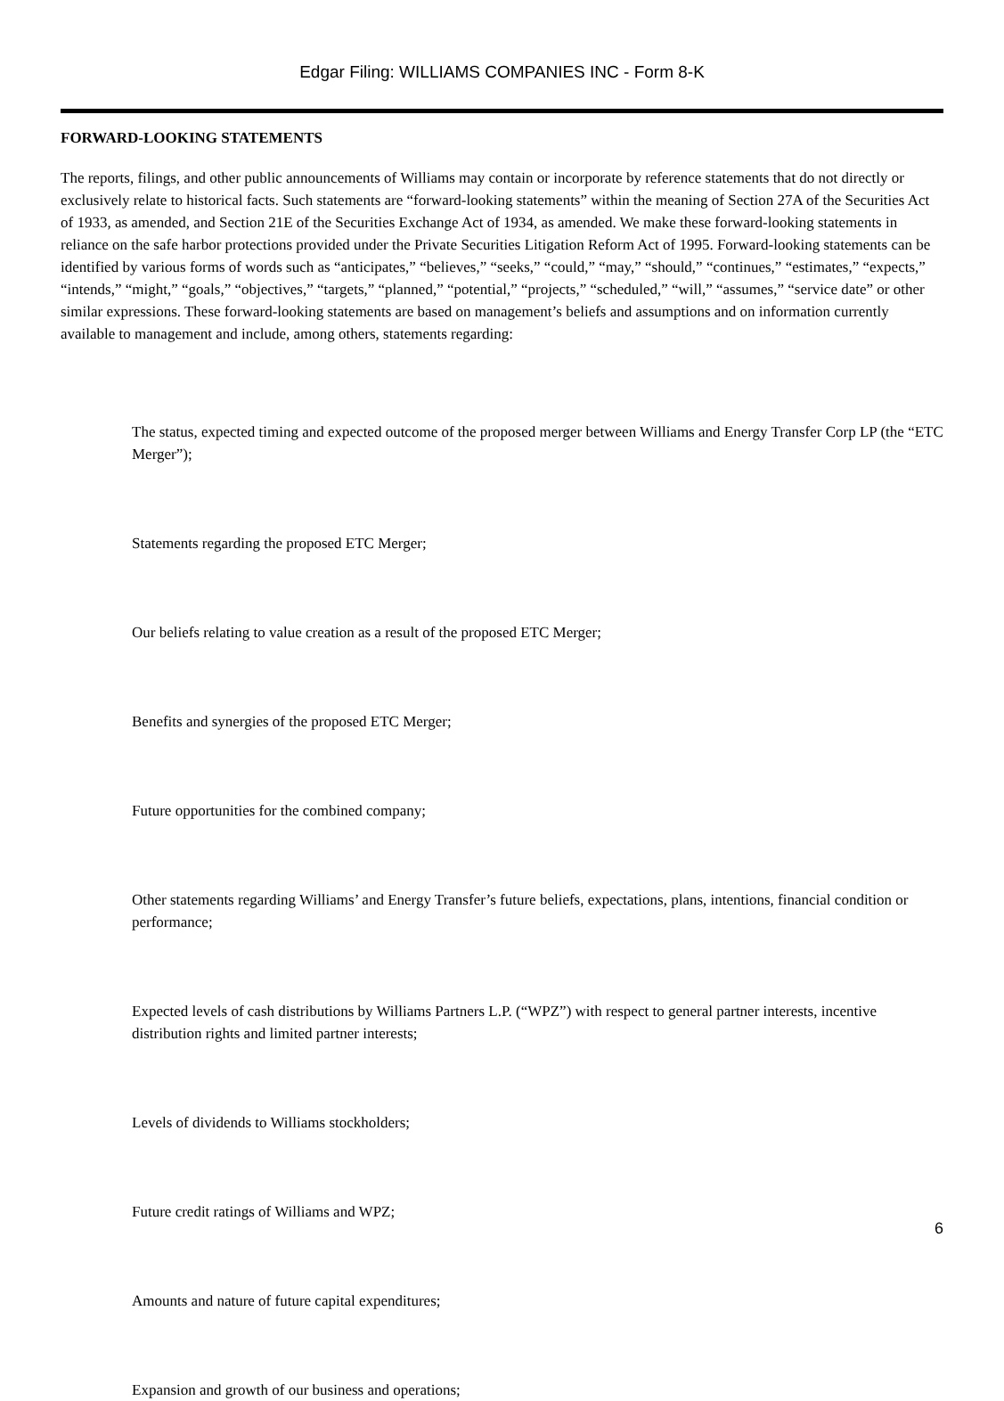Edgar Filing: WILLIAMS COMPANIES INC - Form 8-K
FORWARD-LOOKING STATEMENTS
The reports, filings, and other public announcements of Williams may contain or incorporate by reference statements that do not directly or exclusively relate to historical facts. Such statements are “forward-looking statements” within the meaning of Section 27A of the Securities Act of 1933, as amended, and Section 21E of the Securities Exchange Act of 1934, as amended. We make these forward-looking statements in reliance on the safe harbor protections provided under the Private Securities Litigation Reform Act of 1995. Forward-looking statements can be identified by various forms of words such as “anticipates,” “believes,” “seeks,” “could,” “may,” “should,” “continues,” “estimates,” “expects,” “intends,” “might,” “goals,” “objectives,” “targets,” “planned,” “potential,” “projects,” “scheduled,” “will,” “assumes,” “service date” or other similar expressions. These forward-looking statements are based on management’s beliefs and assumptions and on information currently available to management and include, among others, statements regarding:
The status, expected timing and expected outcome of the proposed merger between Williams and Energy Transfer Corp LP (the “ETC Merger”);
Statements regarding the proposed ETC Merger;
Our beliefs relating to value creation as a result of the proposed ETC Merger;
Benefits and synergies of the proposed ETC Merger;
Future opportunities for the combined company;
Other statements regarding Williams’ and Energy Transfer’s future beliefs, expectations, plans, intentions, financial condition or performance;
Expected levels of cash distributions by Williams Partners L.P. (“WPZ”) with respect to general partner interests, incentive distribution rights and limited partner interests;
Levels of dividends to Williams stockholders;
Future credit ratings of Williams and WPZ;
Amounts and nature of future capital expenditures;
Expansion and growth of our business and operations;
6